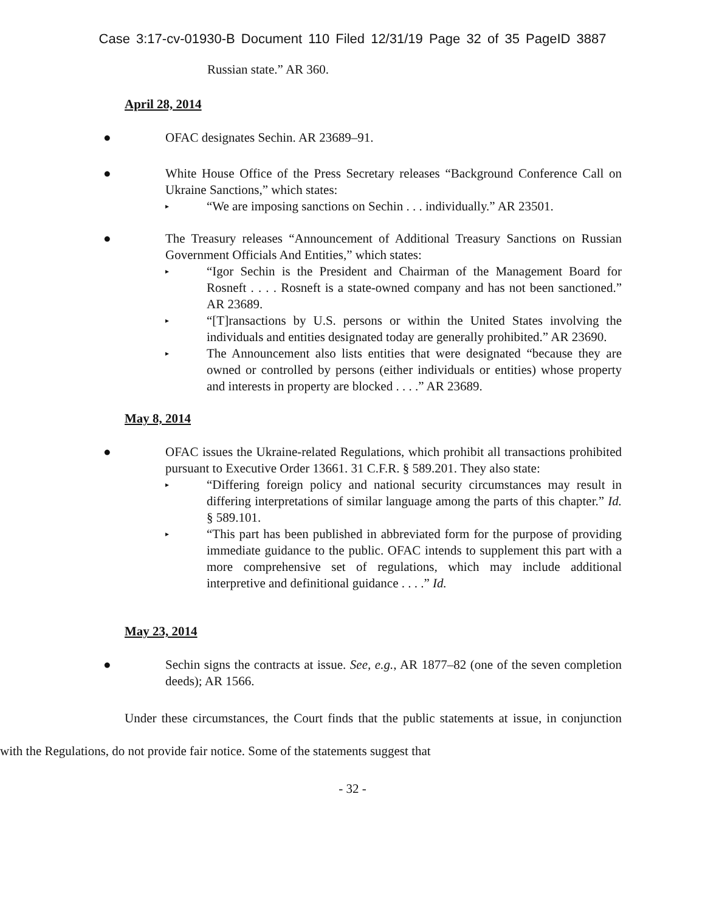Case 3:17-cv-01930-B Document 110 Filed 12/31/19 Page 32 of 35 PageID 3887
Russian state.” AR 360.
April 28, 2014
● OFAC designates Sechin. AR 23689–91.
● White House Office of the Press Secretary releases “Background Conference Call on Ukraine Sanctions,” which states:
▸ “We are imposing sanctions on Sechin . . . individually.” AR 23501.
● The Treasury releases “Announcement of Additional Treasury Sanctions on Russian Government Officials And Entities,” which states:
▸ “Igor Sechin is the President and Chairman of the Management Board for Rosneft . . . . Rosneft is a state-owned company and has not been sanctioned.” AR 23689.
▸ “[T]ransactions by U.S. persons or within the United States involving the individuals and entities designated today are generally prohibited.” AR 23690.
▸ The Announcement also lists entities that were designated “because they are owned or controlled by persons (either individuals or entities) whose property and interests in property are blocked . . . .” AR 23689.
May 8, 2014
● OFAC issues the Ukraine-related Regulations, which prohibit all transactions prohibited pursuant to Executive Order 13661. 31 C.F.R. § 589.201. They also state:
▸ “Differing foreign policy and national security circumstances may result in differing interpretations of similar language among the parts of this chapter.” Id. § 589.101.
▸ “This part has been published in abbreviated form for the purpose of providing immediate guidance to the public. OFAC intends to supplement this part with a more comprehensive set of regulations, which may include additional interpretive and definitional guidance . . . .” Id.
May 23, 2014
● Sechin signs the contracts at issue. See, e.g., AR 1877–82 (one of the seven completion deeds); AR 1566.
Under these circumstances, the Court finds that the public statements at issue, in conjunction with the Regulations, do not provide fair notice. Some of the statements suggest that
- 32 -